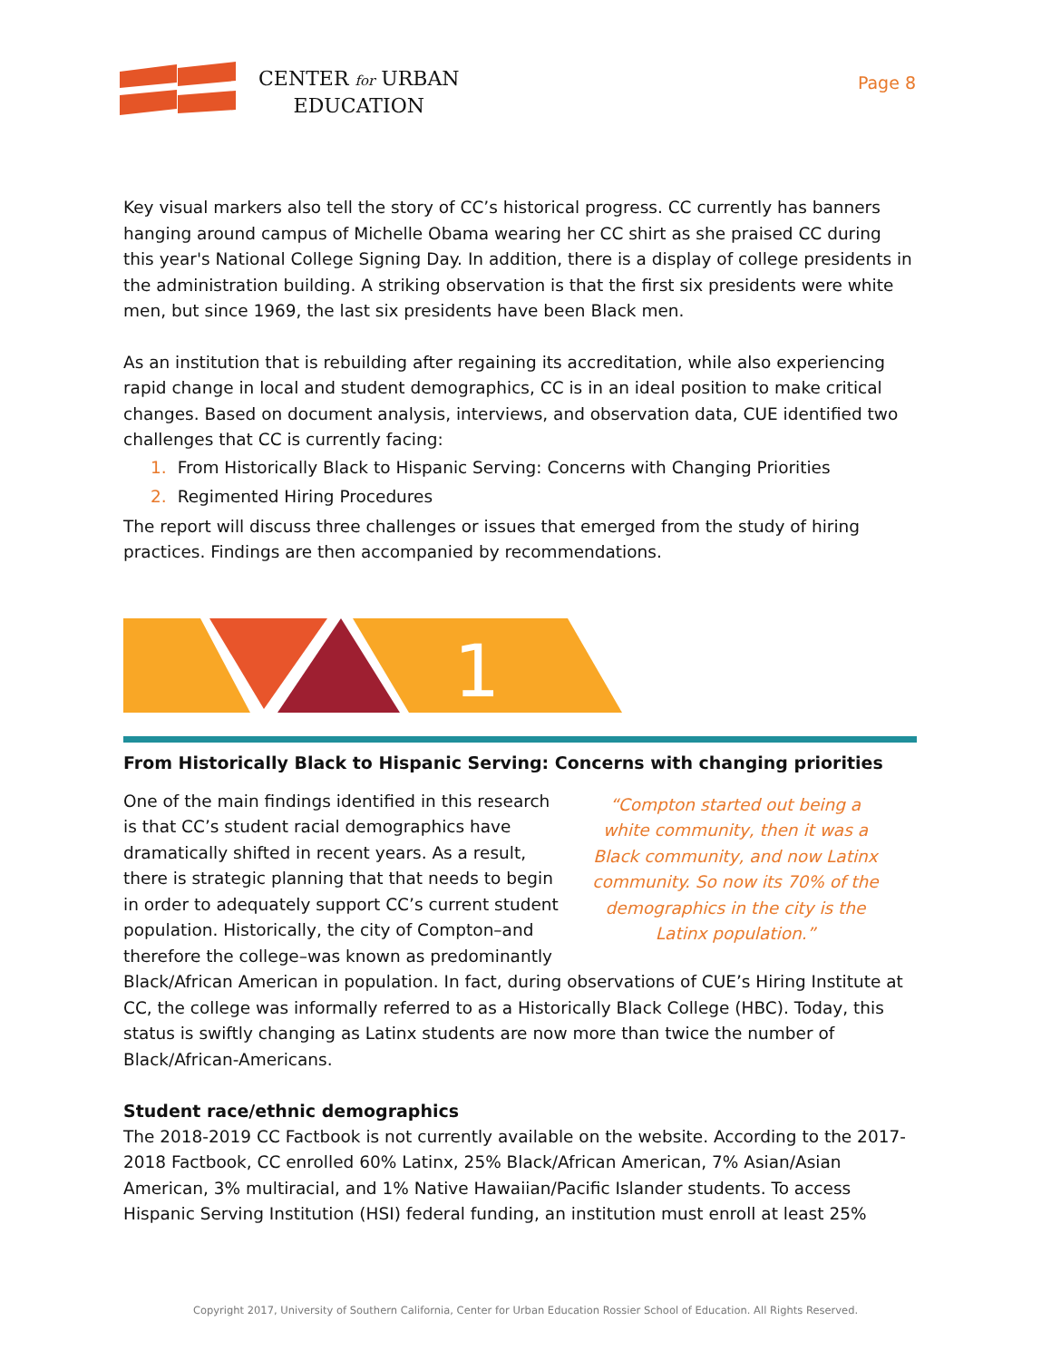CENTER for URBAN
EDUCATION
Page 8
Key visual markers also tell the story of CC’s historical progress. CC currently has banners hanging around campus of Michelle Obama wearing her CC shirt as she praised CC during this year's National College Signing Day. In addition, there is a display of college presidents in the administration building. A striking observation is that the first six presidents were white men, but since 1969, the last six presidents have been Black men.
As an institution that is rebuilding after regaining its accreditation, while also experiencing rapid change in local and student demographics, CC is in an ideal position to make critical changes. Based on document analysis, interviews, and observation data, CUE identified two challenges that CC is currently facing:
1. From Historically Black to Hispanic Serving: Concerns with Changing Priorities
2. Regimented Hiring Procedures
The report will discuss three challenges or issues that emerged from the study of hiring practices. Findings are then accompanied by recommendations.
1
From Historically Black to Hispanic Serving: Concerns with changing priorities
“Compton started out being a white community, then it was a Black community, and now Latinx community. So now its 70% of the demographics in the city is the Latinx population.”
One of the main findings identified in this research is that CC’s student racial demographics have dramatically shifted in recent years. As a result, there is strategic planning that that needs to begin in order to adequately support CC’s current student population. Historically, the city of Compton–and therefore the college–was known as predominantly Black/African American in population. In fact, during observations of CUE’s Hiring Institute at CC, the college was informally referred to as a Historically Black College (HBC). Today, this status is swiftly changing as Latinx students are now more than twice the number of Black/African-Americans.
Student race/ethnic demographics
The 2018-2019 CC Factbook is not currently available on the website. According to the 2017-2018 Factbook, CC enrolled 60% Latinx, 25% Black/African American, 7% Asian/Asian American, 3% multiracial, and 1% Native Hawaiian/Pacific Islander students. To access Hispanic Serving Institution (HSI) federal funding, an institution must enroll at least 25%
Copyright 2017, University of Southern California, Center for Urban Education Rossier School of Education. All Rights Reserved.